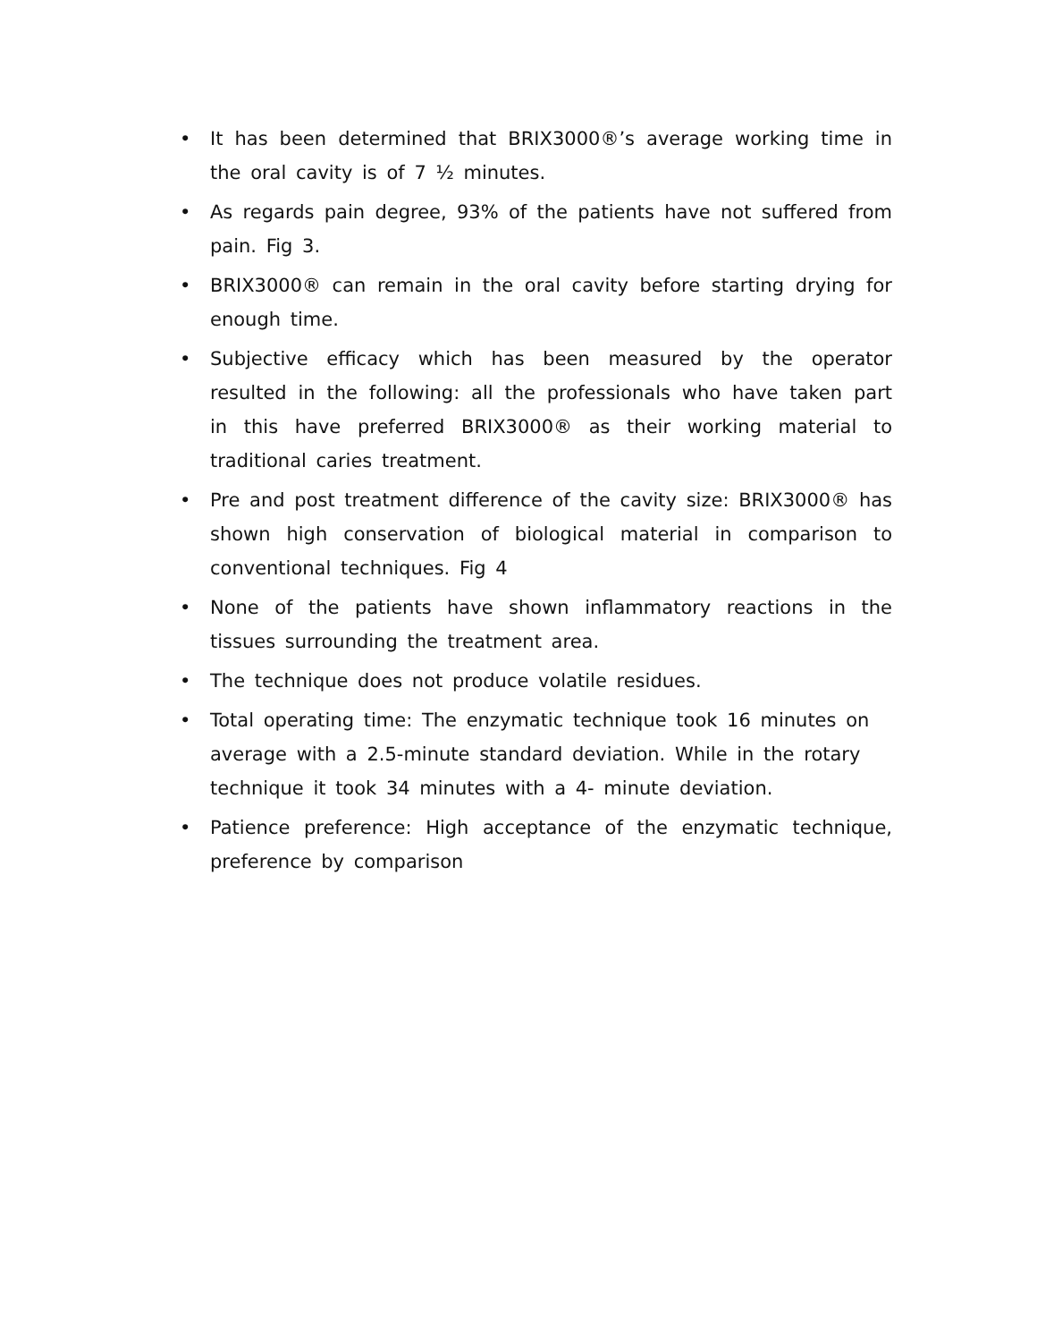• It has been determined that BRIX3000®’s average working time in the oral cavity is of 7 ½ minutes.
• As regards pain degree, 93% of the patients have not suffered from pain. Fig 3.
• BRIX3000® can remain in the oral cavity before starting drying for enough time.
• Subjective efficacy which has been measured by the operator resulted in the following: all the professionals who have taken part in this have preferred BRIX3000® as their working material to traditional caries treatment.
• Pre and post treatment difference of the cavity size: BRIX3000® has shown high conservation of biological material in comparison to conventional techniques. Fig 4
• None of the patients have shown inflammatory reactions in the tissues surrounding the treatment area.
• The technique does not produce volatile residues.
• Total operating time: The enzymatic technique took 16 minutes on average with a 2.5-minute standard deviation. While in the rotary technique it took 34 minutes with a 4- minute deviation.
• Patience preference: High acceptance of the enzymatic technique, preference by comparison